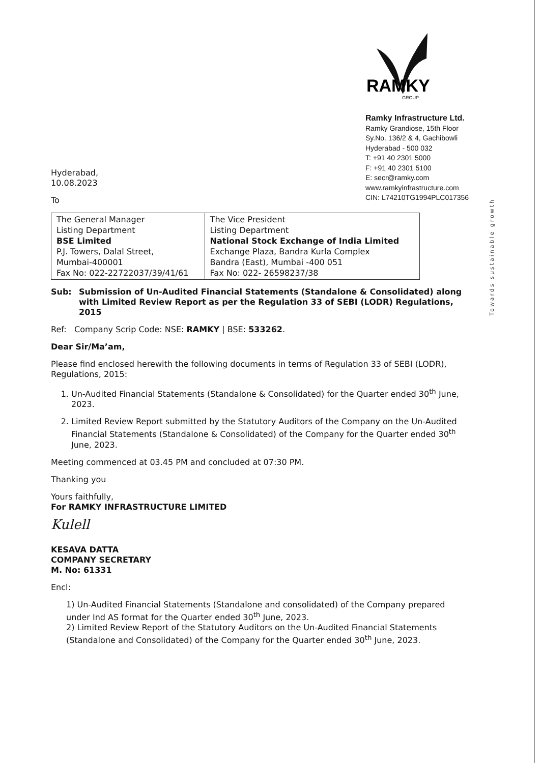RAMKY
GROUP
Ramky Infrastructure Ltd.
Ramky Grandiose, 15th Floor
Sy.No. 136/2 & 4, Gachibowli
Hyderabad - 500 032
T: +91 40 2301 5000
F: +91 40 2301 5100
E: secr@ramky.com
www.ramkyinfrastructure.com
CIN: L74210TG1994PLC017356
Towards sustainable growth
Hyderabad,
10.08.2023
To
| The General Manager Listing Department BSE Limited P.J. Towers, Dalal Street, Mumbai-400001 Fax No: 022-22722037/39/41/61 | The Vice President Listing Department National Stock Exchange of India Limited Exchange Plaza, Bandra Kurla Complex Bandra (East), Mumbai -400 051 Fax No: 022- 26598237/38 |
Sub: Submission of Un-Audited Financial Statements (Standalone & Consolidated) along with Limited Review Report as per the Regulation 33 of SEBI (LODR) Regulations, 2015
Ref: Company Scrip Code: NSE: RAMKY | BSE: 533262.
Dear Sir/Ma’am,
Please find enclosed herewith the following documents in terms of Regulation 33 of SEBI (LODR), Regulations, 2015:
1. Un-Audited Financial Statements (Standalone & Consolidated) for the Quarter ended 30<sup>th</sup> June, 2023.
2. Limited Review Report submitted by the Statutory Auditors of the Company on the Un-Audited Financial Statements (Standalone & Consolidated) of the Company for the Quarter ended 30<sup>th</sup> June, 2023.
Meeting commenced at 03.45 PM and concluded at 07:30 PM.
Thanking you
Yours faithfully,
For RAMKY INFRASTRUCTURE LIMITED
Kulell
KESAVA DATTA
COMPANY SECRETARY
M. No: 61331
Encl:
1) Un-Audited Financial Statements (Standalone and consolidated) of the Company prepared under Ind AS format for the Quarter ended 30<sup>th</sup> June, 2023.
2) Limited Review Report of the Statutory Auditors on the Un-Audited Financial Statements (Standalone and Consolidated) of the Company for the Quarter ended 30<sup>th</sup> June, 2023.